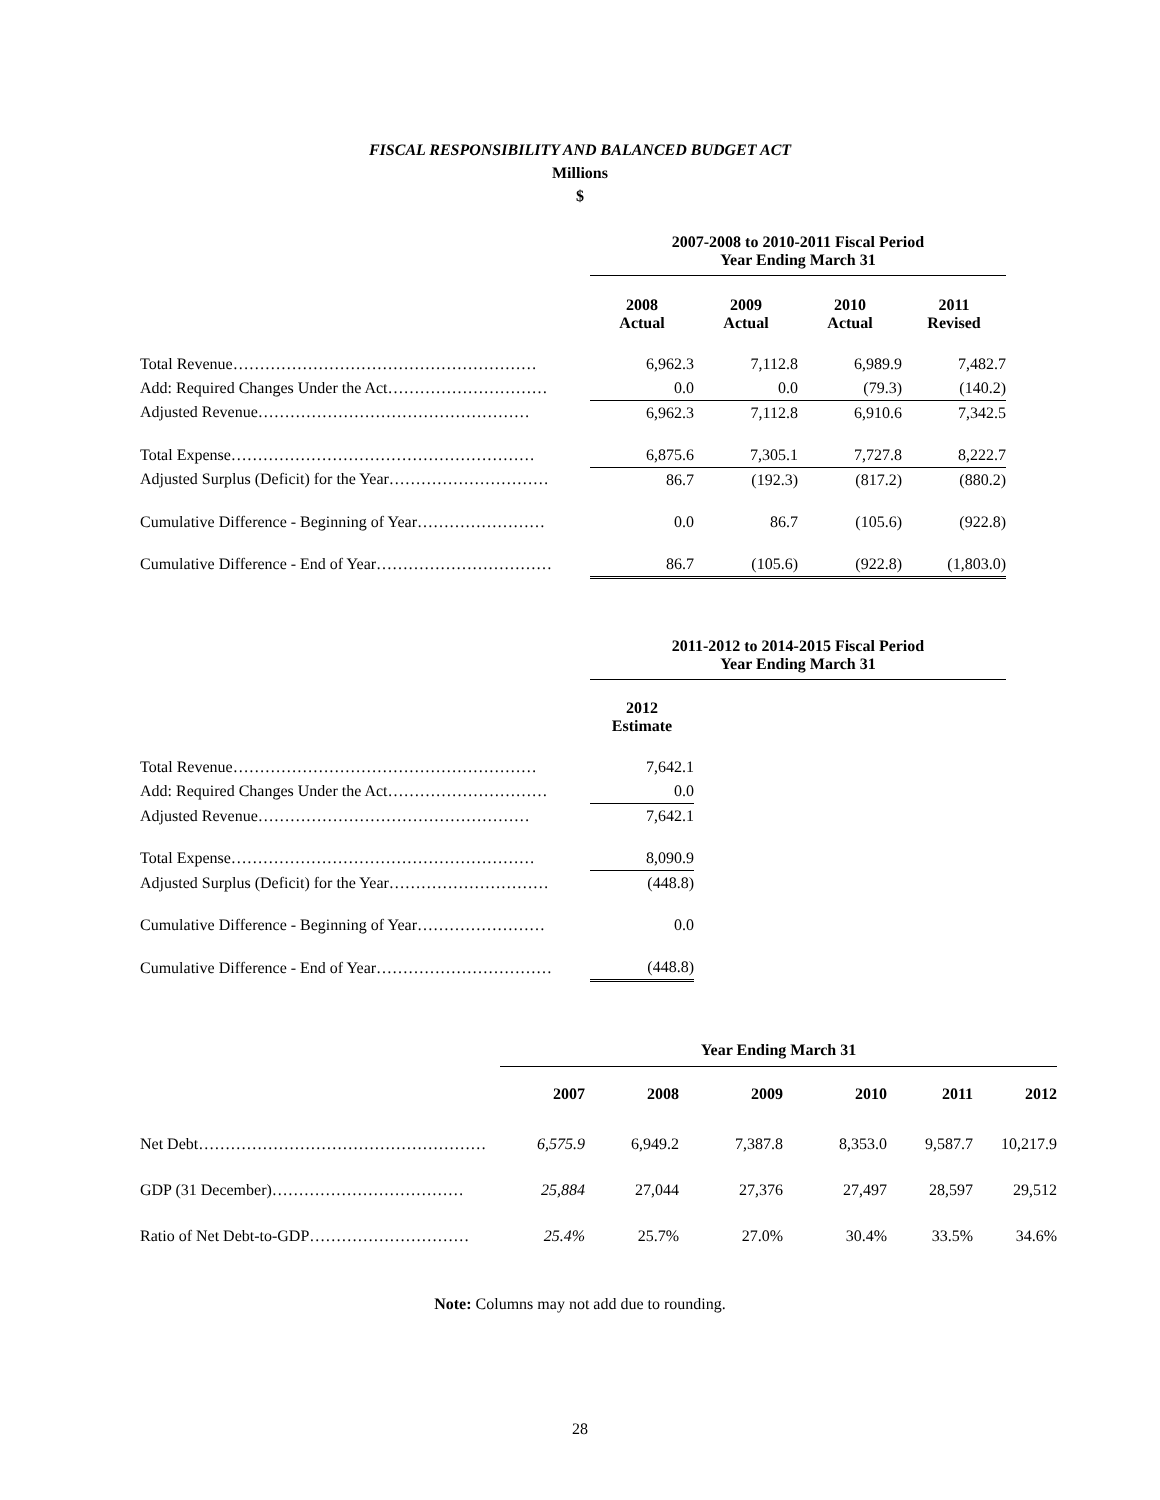FISCAL RESPONSIBILITY AND BALANCED BUDGET ACT
Millions
$
| | 2007-2008 to 2010-2011 Fiscal Period Year Ending March 31 | | | |
| | 2008 Actual | 2009 Actual | 2010 Actual | 2011 Revised |
| Total Revenue………………………………………………… | 6,962.3 | 7,112.8 | 6,989.9 | 7,482.7 |
| Add: Required Changes Under the Act………………………… | 0.0 | 0.0 | (79.3) | (140.2) |
| Adjusted Revenue…………………………………………… | 6,962.3 | 7,112.8 | 6,910.6 | 7,342.5 |
| Total Expense………………………………………………… | 6,875.6 | 7,305.1 | 7,727.8 | 8,222.7 |
| Adjusted Surplus (Deficit) for the Year………………………… | 86.7 | (192.3) | (817.2) | (880.2) |
| Cumulative Difference - Beginning of Year…………………… | 0.0 | 86.7 | (105.6) | (922.8) |
| Cumulative Difference - End of Year…………………………… | 86.7 | (105.6) | (922.8) | (1,803.0) |
| | 2011-2012 to 2014-2015 Fiscal Period Year Ending March 31 | | | |
| | 2012 Estimate | | | |
| Total Revenue………………………………………………… | 7,642.1 | | | |
| Add: Required Changes Under the Act………………………… | 0.0 | | | |
| Adjusted Revenue…………………………………………… | 7,642.1 | | | |
| Total Expense………………………………………………… | 8,090.9 | | | |
| Adjusted Surplus (Deficit) for the Year………………………… | (448.8) | | | |
| Cumulative Difference - Beginning of Year…………………… | 0.0 | | | |
| Cumulative Difference - End of Year…………………………… | (448.8) | | | |
| | Year Ending March 31 | | | | | |
| | 2007 | 2008 | 2009 | 2010 | 2011 | 2012 |
| Net Debt……………………………………………… | 6,575.9 | 6,949.2 | 7,387.8 | 8,353.0 | 9,587.7 | 10,217.9 |
| GDP (31 December)……………………………… | 25,884 | 27,044 | 27,376 | 27,497 | 28,597 | 29,512 |
| Ratio of Net Debt-to-GDP………………………… | 25.4% | 25.7% | 27.0% | 30.4% | 33.5% | 34.6% |
Note: Columns may not add due to rounding.
28